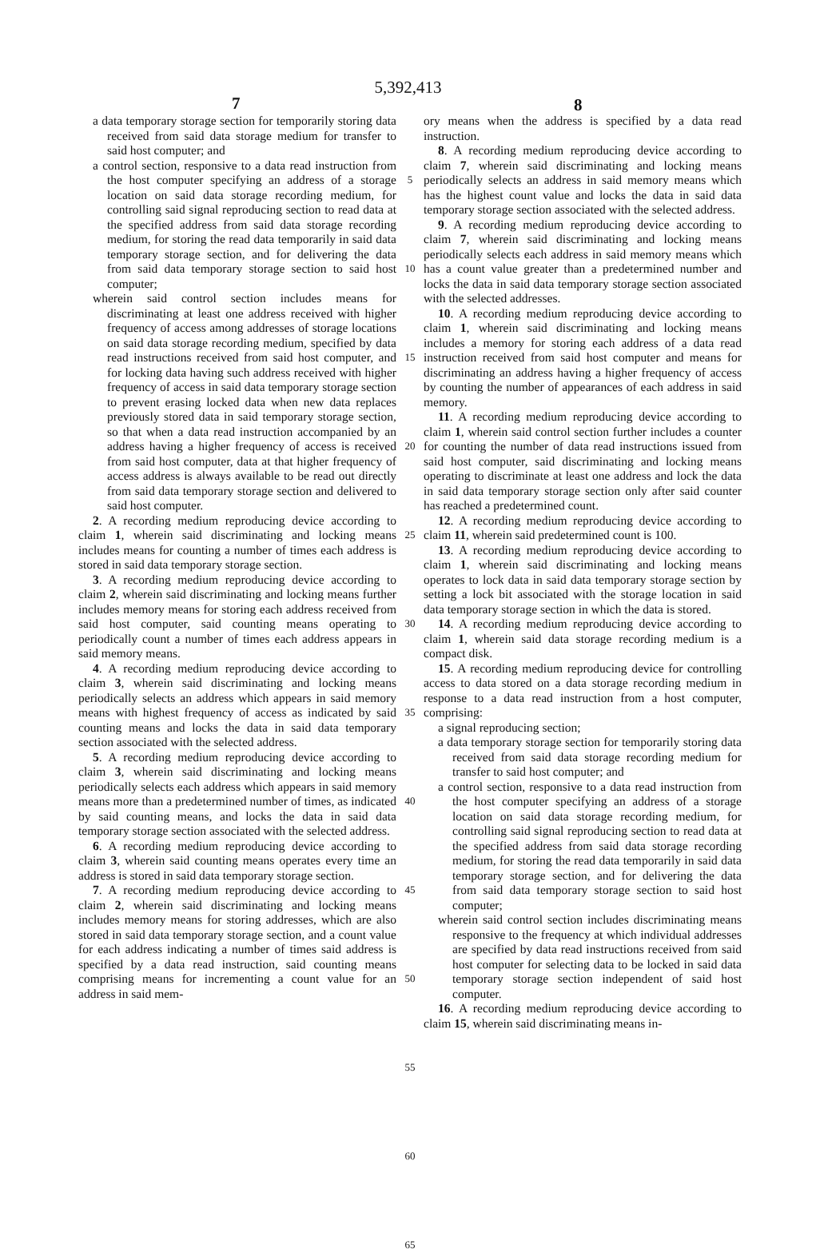5,392,413
7 8
a data temporary storage section for temporarily storing data received from said data storage medium for transfer to said host computer; and
a control section, responsive to a data read instruction from the host computer specifying an address of a storage location on said data storage recording medium, for controlling said signal reproducing section to read data at the specified address from said data storage recording medium, for storing the read data temporarily in said data temporary storage section, and for delivering the data from said data temporary storage section to said host computer;
wherein said control section includes means for discriminating at least one address received with higher frequency of access among addresses of storage locations on said data storage recording medium, specified by data read instructions received from said host computer, and for locking data having such address received with higher frequency of access in said data temporary storage section to prevent erasing locked data when new data replaces previously stored data in said temporary storage section, so that when a data read instruction accompanied by an address having a higher frequency of access is received from said host computer, data at that higher frequency of access address is always available to be read out directly from said data temporary storage section and delivered to said host computer.
2. A recording medium reproducing device according to claim 1, wherein said discriminating and locking means includes means for counting a number of times each address is stored in said data temporary storage section.
3. A recording medium reproducing device according to claim 2, wherein said discriminating and locking means further includes memory means for storing each address received from said host computer, said counting means operating to periodically count a number of times each address appears in said memory means.
4. A recording medium reproducing device according to claim 3, wherein said discriminating and locking means periodically selects an address which appears in said memory means with highest frequency of access as indicated by said counting means and locks the data in said data temporary section associated with the selected address.
5. A recording medium reproducing device according to claim 3, wherein said discriminating and locking means periodically selects each address which appears in said memory means more than a predetermined number of times, as indicated by said counting means, and locks the data in said data temporary storage section associated with the selected address.
6. A recording medium reproducing device according to claim 3, wherein said counting means operates every time an address is stored in said data temporary storage section.
7. A recording medium reproducing device according to claim 2, wherein said discriminating and locking means includes memory means for storing addresses, which are also stored in said data temporary storage section, and a count value for each address indicating a number of times said address is specified by a data read instruction, said counting means comprising means for incrementing a count value for an address in said mem-
5
10
15
20
25
30
35
40
45
50
55
60
65
ory means when the address is specified by a data read instruction.
8. A recording medium reproducing device according to claim 7, wherein said discriminating and locking means periodically selects an address in said memory means which has the highest count value and locks the data in said data temporary storage section associated with the selected address.
9. A recording medium reproducing device according to claim 7, wherein said discriminating and locking means periodically selects each address in said memory means which has a count value greater than a predetermined number and locks the data in said data temporary storage section associated with the selected addresses.
10. A recording medium reproducing device according to claim 1, wherein said discriminating and locking means includes a memory for storing each address of a data read instruction received from said host computer and means for discriminating an address having a higher frequency of access by counting the number of appearances of each address in said memory.
11. A recording medium reproducing device according to claim 1, wherein said control section further includes a counter for counting the number of data read instructions issued from said host computer, said discriminating and locking means operating to discriminate at least one address and lock the data in said data temporary storage section only after said counter has reached a predetermined count.
12. A recording medium reproducing device according to claim 11, wherein said predetermined count is 100.
13. A recording medium reproducing device according to claim 1, wherein said discriminating and locking means operates to lock data in said data temporary storage section by setting a lock bit associated with the storage location in said data temporary storage section in which the data is stored.
14. A recording medium reproducing device according to claim 1, wherein said data storage recording medium is a compact disk.
15. A recording medium reproducing device for controlling access to data stored on a data storage recording medium in response to a data read instruction from a host computer, comprising:
a signal reproducing section;
a data temporary storage section for temporarily storing data received from said data storage recording medium for transfer to said host computer; and
a control section, responsive to a data read instruction from the host computer specifying an address of a storage location on said data storage recording medium, for controlling said signal reproducing section to read data at the specified address from said data storage recording medium, for storing the read data temporarily in said data temporary storage section, and for delivering the data from said data temporary storage section to said host computer;
wherein said control section includes discriminating means responsive to the frequency at which individual addresses are specified by data read instructions received from said host computer for selecting data to be locked in said data temporary storage section independent of said host computer.
16. A recording medium reproducing device according to claim 15, wherein said discriminating means in-